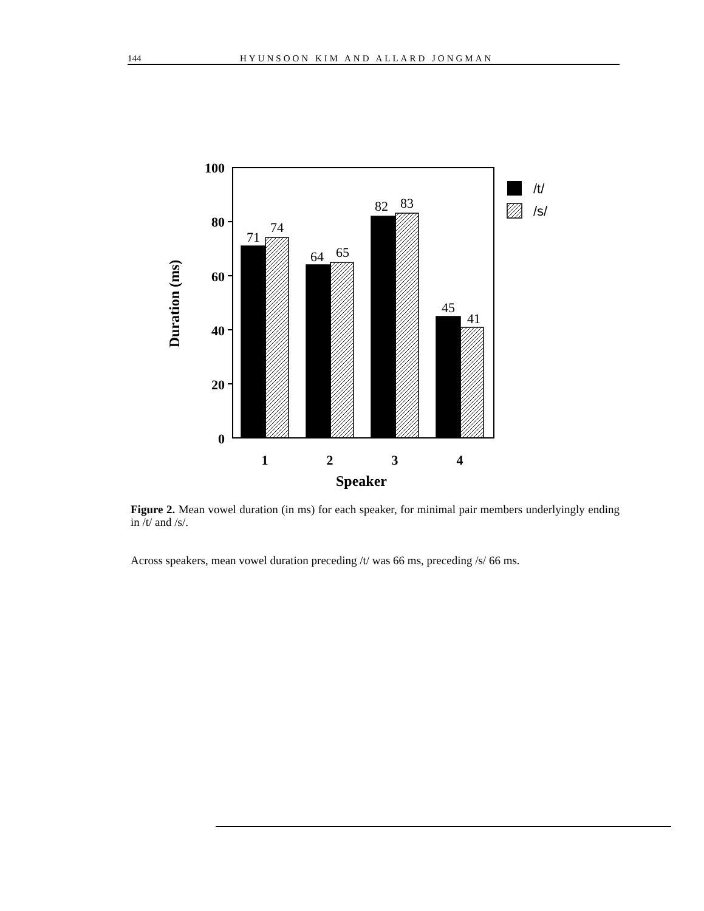144 HYUNSOON KIM AND ALLARD JONGMAN
100
80
60
40
20
0
Duration (ms)
71
74
64
65
82
83
45
41
1
2
3
4
Speaker
/t/
/s/
Figure 2. Mean vowel duration (in ms) for each speaker, for minimal pair members underlyingly ending in /t/ and /s/.
Across speakers, mean vowel duration preceding /t/ was 66 ms, preceding /s/ 66 ms.